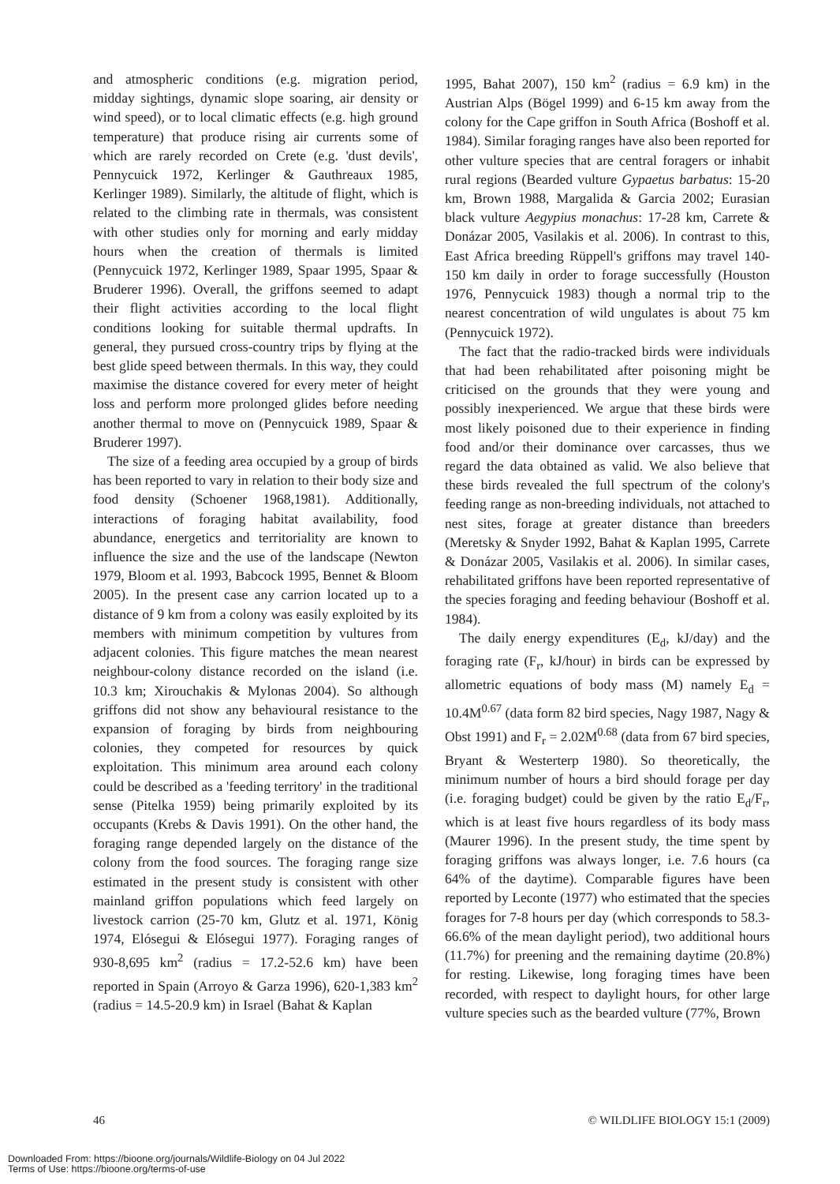and atmospheric conditions (e.g. migration period, midday sightings, dynamic slope soaring, air density or wind speed), or to local climatic effects (e.g. high ground temperature) that produce rising air currents some of which are rarely recorded on Crete (e.g. 'dust devils', Pennycuick 1972, Kerlinger & Gauthreaux 1985, Kerlinger 1989). Similarly, the altitude of flight, which is related to the climbing rate in thermals, was consistent with other studies only for morning and early midday hours when the creation of thermals is limited (Pennycuick 1972, Kerlinger 1989, Spaar 1995, Spaar & Bruderer 1996). Overall, the griffons seemed to adapt their flight activities according to the local flight conditions looking for suitable thermal updrafts. In general, they pursued cross-country trips by flying at the best glide speed between thermals. In this way, they could maximise the distance covered for every meter of height loss and perform more prolonged glides before needing another thermal to move on (Pennycuick 1989, Spaar & Bruderer 1997).
The size of a feeding area occupied by a group of birds has been reported to vary in relation to their body size and food density (Schoener 1968,1981). Additionally, interactions of foraging habitat availability, food abundance, energetics and territoriality are known to influence the size and the use of the landscape (Newton 1979, Bloom et al. 1993, Babcock 1995, Bennet & Bloom 2005). In the present case any carrion located up to a distance of 9 km from a colony was easily exploited by its members with minimum competition by vultures from adjacent colonies. This figure matches the mean nearest neighbour-colony distance recorded on the island (i.e. 10.3 km; Xirouchakis & Mylonas 2004). So although griffons did not show any behavioural resistance to the expansion of foraging by birds from neighbouring colonies, they competed for resources by quick exploitation. This minimum area around each colony could be described as a 'feeding territory' in the traditional sense (Pitelka 1959) being primarily exploited by its occupants (Krebs & Davis 1991). On the other hand, the foraging range depended largely on the distance of the colony from the food sources. The foraging range size estimated in the present study is consistent with other mainland griffon populations which feed largely on livestock carrion (25-70 km, Glutz et al. 1971, König 1974, Elósegui & Elósegui 1977). Foraging ranges of 930-8,695 km<sup>2</sup> (radius = 17.2-52.6 km) have been reported in Spain (Arroyo & Garza 1996), 620-1,383 km<sup>2</sup> (radius = 14.5-20.9 km) in Israel (Bahat & Kaplan
1995, Bahat 2007), 150 km<sup>2</sup> (radius = 6.9 km) in the Austrian Alps (Bögel 1999) and 6-15 km away from the colony for the Cape griffon in South Africa (Boshoff et al. 1984). Similar foraging ranges have also been reported for other vulture species that are central foragers or inhabit rural regions (Bearded vulture Gypaetus barbatus: 15-20 km, Brown 1988, Margalida & Garcia 2002; Eurasian black vulture Aegypius monachus: 17-28 km, Carrete & Donázar 2005, Vasilakis et al. 2006). In contrast to this, East Africa breeding Rüppell's griffons may travel 140-150 km daily in order to forage successfully (Houston 1976, Pennycuick 1983) though a normal trip to the nearest concentration of wild ungulates is about 75 km (Pennycuick 1972).
The fact that the radio-tracked birds were individuals that had been rehabilitated after poisoning might be criticised on the grounds that they were young and possibly inexperienced. We argue that these birds were most likely poisoned due to their experience in finding food and/or their dominance over carcasses, thus we regard the data obtained as valid. We also believe that these birds revealed the full spectrum of the colony's feeding range as non-breeding individuals, not attached to nest sites, forage at greater distance than breeders (Meretsky & Snyder 1992, Bahat & Kaplan 1995, Carrete & Donázar 2005, Vasilakis et al. 2006). In similar cases, rehabilitated griffons have been reported representative of the species foraging and feeding behaviour (Boshoff et al. 1984).
The daily energy expenditures (E<sub>d</sub>, kJ/day) and the foraging rate (F<sub>r</sub>, kJ/hour) in birds can be expressed by allometric equations of body mass (M) namely E<sub>d</sub> = 10.4M<sup>0.67</sup> (data form 82 bird species, Nagy 1987, Nagy & Obst 1991) and F<sub>r</sub> = 2.02M<sup>0.68</sup> (data from 67 bird species, Bryant & Westerterp 1980). So theoretically, the minimum number of hours a bird should forage per day (i.e. foraging budget) could be given by the ratio E<sub>d</sub>/F<sub>r</sub>, which is at least five hours regardless of its body mass (Maurer 1996). In the present study, the time spent by foraging griffons was always longer, i.e. 7.6 hours (ca 64% of the daytime). Comparable figures have been reported by Leconte (1977) who estimated that the species forages for 7-8 hours per day (which corresponds to 58.3-66.6% of the mean daylight period), two additional hours (11.7%) for preening and the remaining daytime (20.8%) for resting. Likewise, long foraging times have been recorded, with respect to daylight hours, for other large vulture species such as the bearded vulture (77%, Brown
46 © WILDLIFE BIOLOGY 15:1 (2009)
Downloaded From: https://bioone.org/journals/Wildlife-Biology on 04 Jul 2022
Terms of Use: https://bioone.org/terms-of-use